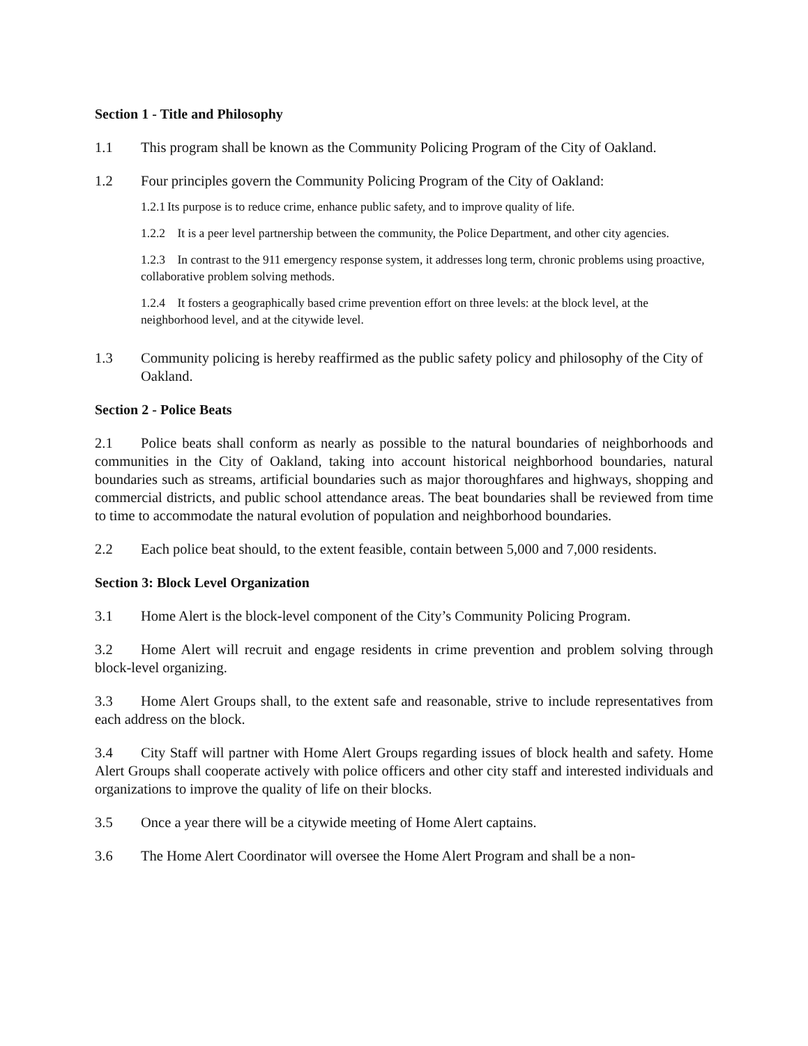Section 1 - Title and Philosophy
1.1 This program shall be known as the Community Policing Program of the City of Oakland.
1.2 Four principles govern the Community Policing Program of the City of Oakland:
1.2.1 Its purpose is to reduce crime, enhance public safety, and to improve quality of life.
1.2.2 It is a peer level partnership between the community, the Police Department, and other city agencies.
1.2.3 In contrast to the 911 emergency response system, it addresses long term, chronic problems using proactive, collaborative problem solving methods.
1.2.4 It fosters a geographically based crime prevention effort on three levels: at the block level, at the neighborhood level, and at the citywide level.
1.3 Community policing is hereby reaffirmed as the public safety policy and philosophy of the City of Oakland.
Section 2 - Police Beats
2.1 Police beats shall conform as nearly as possible to the natural boundaries of neighborhoods and communities in the City of Oakland, taking into account historical neighborhood boundaries, natural boundaries such as streams, artificial boundaries such as major thoroughfares and highways, shopping and commercial districts, and public school attendance areas. The beat boundaries shall be reviewed from time to time to accommodate the natural evolution of population and neighborhood boundaries.
2.2 Each police beat should, to the extent feasible, contain between 5,000 and 7,000 residents.
Section 3: Block Level Organization
3.1 Home Alert is the block-level component of the City’s Community Policing Program.
3.2 Home Alert will recruit and engage residents in crime prevention and problem solving through block-level organizing.
3.3 Home Alert Groups shall, to the extent safe and reasonable, strive to include representatives from each address on the block.
3.4 City Staff will partner with Home Alert Groups regarding issues of block health and safety. Home Alert Groups shall cooperate actively with police officers and other city staff and interested individuals and organizations to improve the quality of life on their blocks.
3.5 Once a year there will be a citywide meeting of Home Alert captains.
3.6 The Home Alert Coordinator will oversee the Home Alert Program and shall be a non-